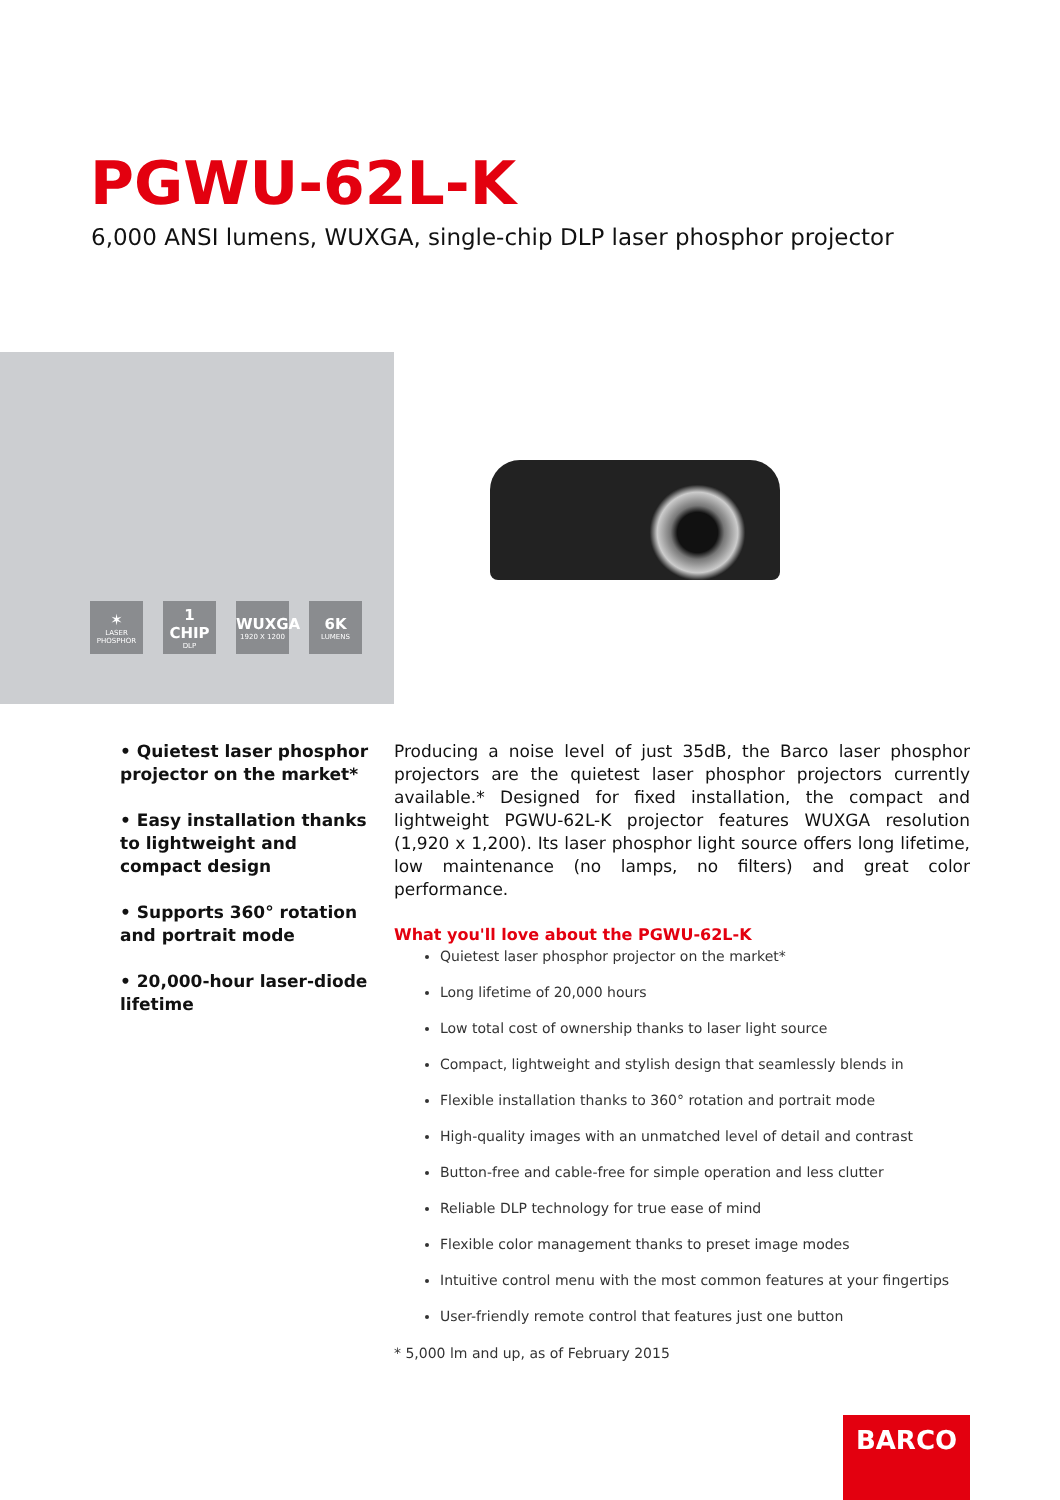PGWU-62L-K
6,000 ANSI lumens, WUXGA, single-chip DLP laser phosphor projector
✶
LASER PHOSPHOR
1 CHIP
DLP
WUXGA
1920 X 1200
6K
LUMENS
• Quietest laser phosphor projector on the market*
• Easy installation thanks to lightweight and compact design
• Supports 360° rotation and portrait mode
• 20,000-hour laser-diode lifetime
Producing a noise level of just 35dB, the Barco laser phosphor projectors are the quietest laser phosphor projectors currently available.* Designed for fixed installation, the compact and lightweight PGWU-62L-K projector features WUXGA resolution (1,920 x 1,200). Its laser phosphor light source offers long lifetime, low maintenance (no lamps, no filters) and great color performance.
What you'll love about the PGWU-62L-K
Quietest laser phosphor projector on the market*
Long lifetime of 20,000 hours
Low total cost of ownership thanks to laser light source
Compact, lightweight and stylish design that seamlessly blends in
Flexible installation thanks to 360° rotation and portrait mode
High-quality images with an unmatched level of detail and contrast
Button-free and cable-free for simple operation and less clutter
Reliable DLP technology for true ease of mind
Flexible color management thanks to preset image modes
Intuitive control menu with the most common features at your fingertips
User-friendly remote control that features just one button
* 5,000 lm and up, as of February 2015
BARCO